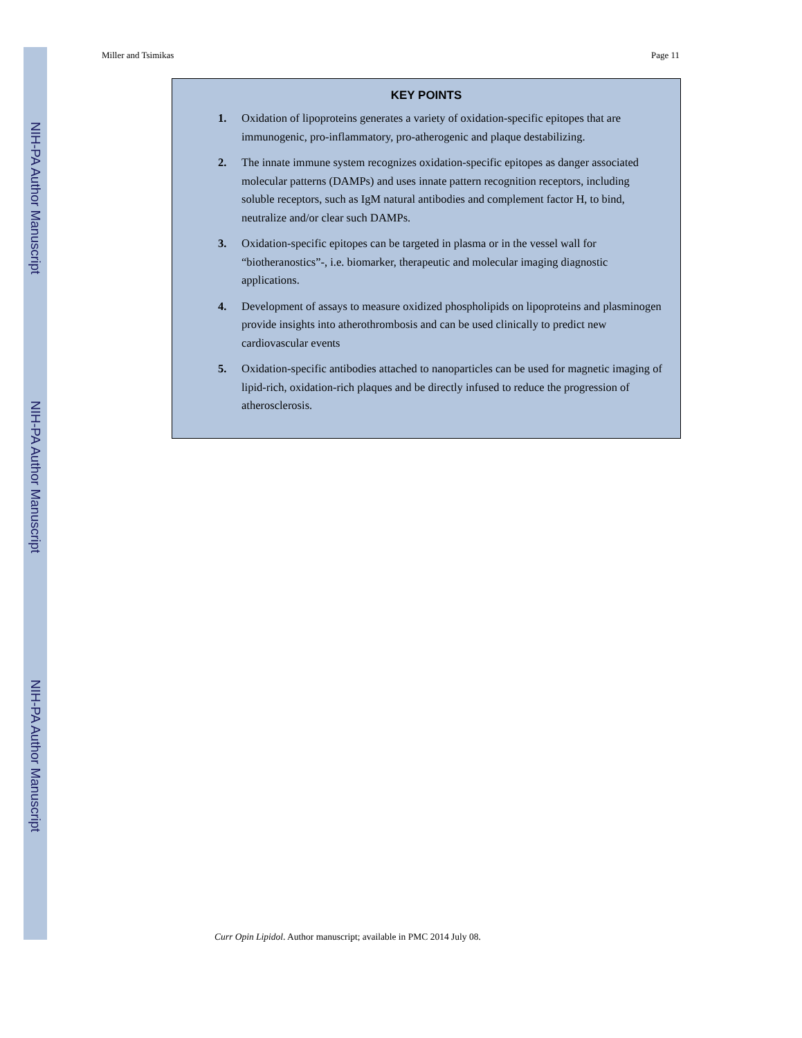NIH-PA Author Manuscript
NIH-PA Author Manuscript
NIH-PA Author Manuscript
Miller and Tsimikas Page 11
KEY POINTS
1. Oxidation of lipoproteins generates a variety of oxidation-specific epitopes that are immunogenic, pro-inflammatory, pro-atherogenic and plaque destabilizing.
2. The innate immune system recognizes oxidation-specific epitopes as danger associated molecular patterns (DAMPs) and uses innate pattern recognition receptors, including soluble receptors, such as IgM natural antibodies and complement factor H, to bind, neutralize and/or clear such DAMPs.
3. Oxidation-specific epitopes can be targeted in plasma or in the vessel wall for “biotheranostics”-, i.e. biomarker, therapeutic and molecular imaging diagnostic applications.
4. Development of assays to measure oxidized phospholipids on lipoproteins and plasminogen provide insights into atherothrombosis and can be used clinically to predict new cardiovascular events
5. Oxidation-specific antibodies attached to nanoparticles can be used for magnetic imaging of lipid-rich, oxidation-rich plaques and be directly infused to reduce the progression of atherosclerosis.
Curr Opin Lipidol. Author manuscript; available in PMC 2014 July 08.